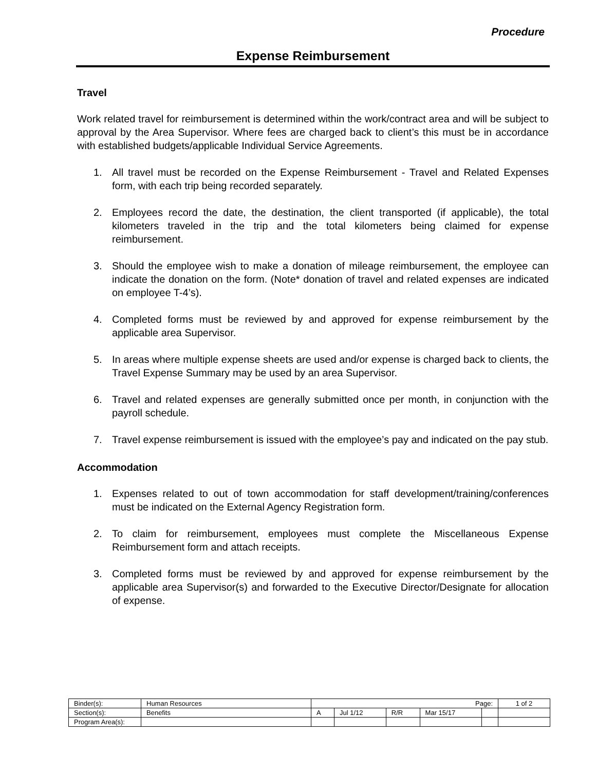Procedure
Expense Reimbursement
Travel
Work related travel for reimbursement is determined within the work/contract area and will be subject to approval by the Area Supervisor. Where fees are charged back to client’s this must be in accordance with established budgets/applicable Individual Service Agreements.
1. All travel must be recorded on the Expense Reimbursement - Travel and Related Expenses form, with each trip being recorded separately.
2. Employees record the date, the destination, the client transported (if applicable), the total kilometers traveled in the trip and the total kilometers being claimed for expense reimbursement.
3. Should the employee wish to make a donation of mileage reimbursement, the employee can indicate the donation on the form. (Note* donation of travel and related expenses are indicated on employee T-4’s).
4. Completed forms must be reviewed by and approved for expense reimbursement by the applicable area Supervisor.
5. In areas where multiple expense sheets are used and/or expense is charged back to clients, the Travel Expense Summary may be used by an area Supervisor.
6. Travel and related expenses are generally submitted once per month, in conjunction with the payroll schedule.
7. Travel expense reimbursement is issued with the employee’s pay and indicated on the pay stub.
Accommodation
1. Expenses related to out of town accommodation for staff development/training/conferences must be indicated on the External Agency Registration form.
2. To claim for reimbursement, employees must complete the Miscellaneous Expense Reimbursement form and attach receipts.
3. Completed forms must be reviewed by and approved for expense reimbursement by the applicable area Supervisor(s) and forwarded to the Executive Director/Designate for allocation of expense.
| Binder(s): | Human Resources | Page: | | | | | 1 of 2 |
| Section(s): | Benefits | A | Jul 1/12 | R/R | Mar 15/17 | | |
| Program Area(s): | | | | | | | |